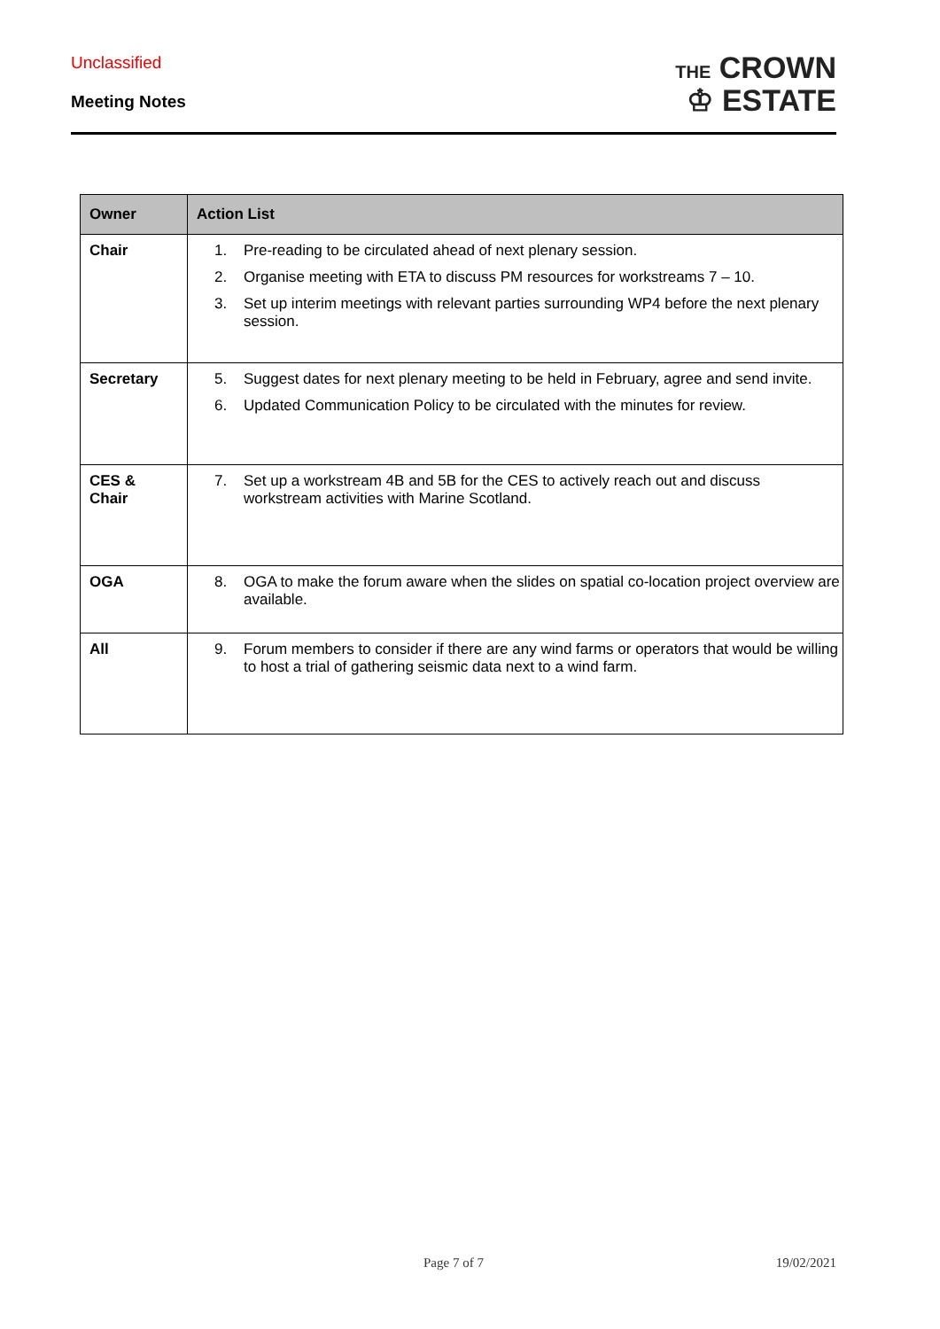Unclassified
Meeting Notes
THE CROWN
♔ ESTATE
| Owner | Action List |
| --- | --- |
| Chair | 1. Pre-reading to be circulated ahead of next plenary session. 2. Organise meeting with ETA to discuss PM resources for workstreams 7 – 10. 3. Set up interim meetings with relevant parties surrounding WP4 before the next plenary session. |
| Secretary | 5. Suggest dates for next plenary meeting to be held in February, agree and send invite. 6. Updated Communication Policy to be circulated with the minutes for review. |
| CES & Chair | 7. Set up a workstream 4B and 5B for the CES to actively reach out and discuss workstream activities with Marine Scotland. |
| OGA | 8. OGA to make the forum aware when the slides on spatial co-location project overview are available. |
| All | 9. Forum members to consider if there are any wind farms or operators that would be willing to host a trial of gathering seismic data next to a wind farm. |
Page 7 of 7 19/02/2021